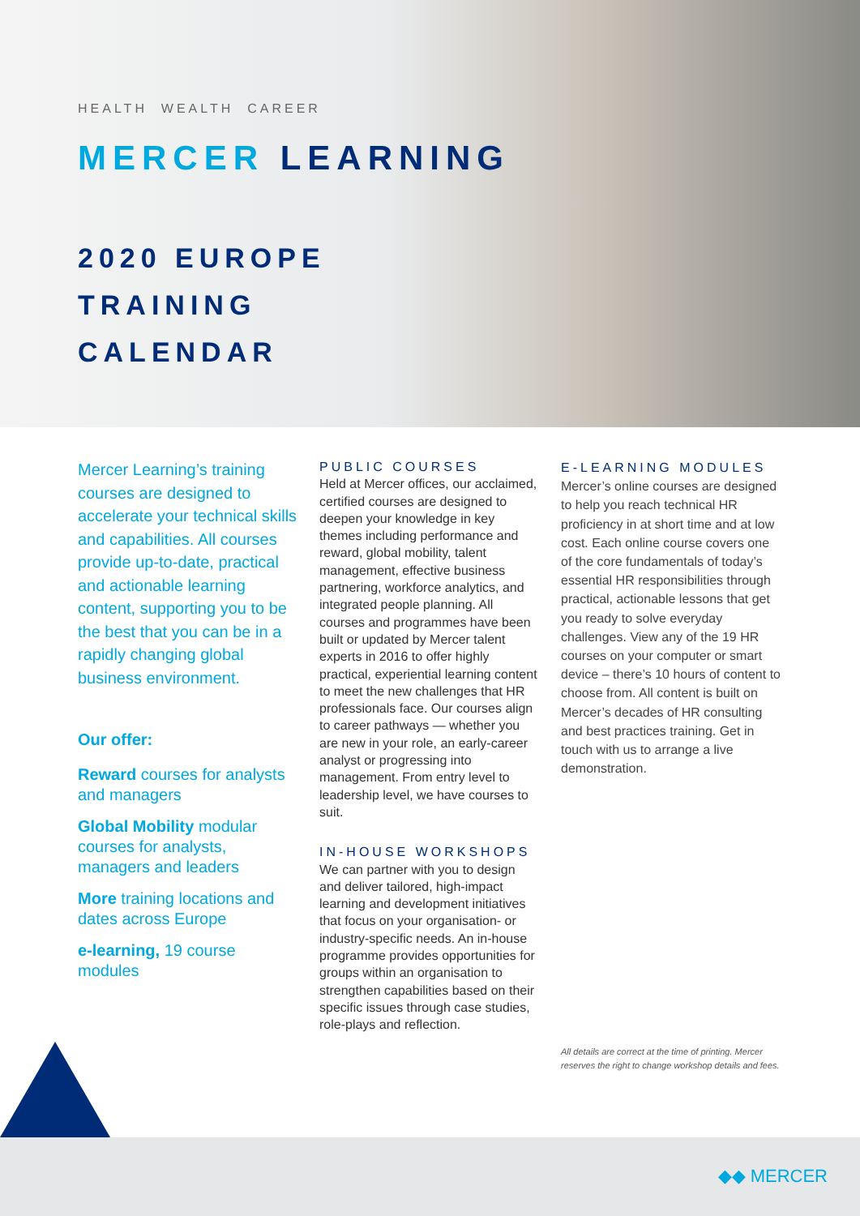HEALTH WEALTH CAREER
MERCER LEARNING
2020 EUROPE
TRAINING
CALENDAR
Mercer Learning’s training courses are designed to accelerate your technical skills and capabilities. All courses provide up-to-date, practical and actionable learning content, supporting you to be the best that you can be in a rapidly changing global business environment.
Our offer:
Reward courses for analysts and managers
Global Mobility modular courses for analysts, managers and leaders
More training locations and dates across Europe
e-learning, 19 course modules
PUBLIC COURSES
Held at Mercer offices, our acclaimed, certified courses are designed to deepen your knowledge in key themes including performance and reward, global mobility, talent management, effective business partnering, workforce analytics, and integrated people planning. All courses and programmes have been built or updated by Mercer talent experts in 2016 to offer highly practical, experiential learning content to meet the new challenges that HR professionals face. Our courses align to career pathways — whether you are new in your role, an early-career analyst or progressing into management. From entry level to leadership level, we have courses to suit.
IN-HOUSE WORKSHOPS
We can partner with you to design and deliver tailored, high-impact learning and development initiatives that focus on your organisation- or industry-specific needs. An in-house programme provides opportunities for groups within an organisation to strengthen capabilities based on their specific issues through case studies, role-plays and reflection.
E-LEARNING MODULES
Mercer’s online courses are designed to help you reach technical HR proficiency in at short time and at low cost. Each online course covers one of the core fundamentals of today’s essential HR responsibilities through practical, actionable lessons that get you ready to solve everyday challenges. View any of the 19 HR courses on your computer or smart device – there’s 10 hours of content to choose from. All content is built on Mercer’s decades of HR consulting and best practices training. Get in touch with us to arrange a live demonstration.
All details are correct at the time of printing. Mercer reserves the right to change workshop details and fees.
◆◆ MERCER